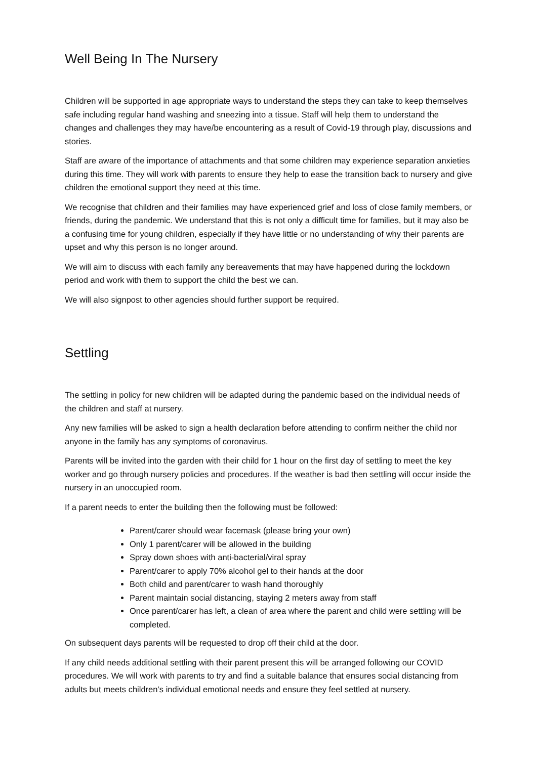Well Being In The Nursery
Children will be supported in age appropriate ways to understand the steps they can take to keep themselves safe including regular hand washing and sneezing into a tissue. Staff will help them to understand the changes and challenges they may have/be encountering as a result of Covid-19 through play, discussions and stories.
Staff are aware of the importance of attachments and that some children may experience separation anxieties during this time. They will work with parents to ensure they help to ease the transition back to nursery and give children the emotional support they need at this time.
We recognise that children and their families may have experienced grief and loss of close family members, or friends, during the pandemic. We understand that this is not only a difficult time for families, but it may also be a confusing time for young children, especially if they have little or no understanding of why their parents are upset and why this person is no longer around.
We will aim to discuss with each family any bereavements that may have happened during the lockdown period and work with them to support the child the best we can.
We will also signpost to other agencies should further support be required.
Settling
The settling in policy for new children will be adapted during the pandemic based on the individual needs of the children and staff at nursery.
Any new families will be asked to sign a health declaration before attending to confirm neither the child nor anyone in the family has any symptoms of coronavirus.
Parents will be invited into the garden with their child for 1 hour on the first day of settling to meet the key worker and go through nursery policies and procedures. If the weather is bad then settling will occur inside the nursery in an unoccupied room.
If a parent needs to enter the building then the following must be followed:
Parent/carer should wear facemask (please bring your own)
Only 1 parent/carer will be allowed in the building
Spray down shoes with anti-bacterial/viral spray
Parent/carer to apply 70% alcohol gel to their hands at the door
Both child and parent/carer to wash hand thoroughly
Parent maintain social distancing, staying 2 meters away from staff
Once parent/carer has left, a clean of area where the parent and child were settling will be completed.
On subsequent days parents will be requested to drop off their child at the door.
If any child needs additional settling with their parent present this will be arranged following our COVID procedures. We will work with parents to try and find a suitable balance that ensures social distancing from adults but meets children’s individual emotional needs and ensure they feel settled at nursery.